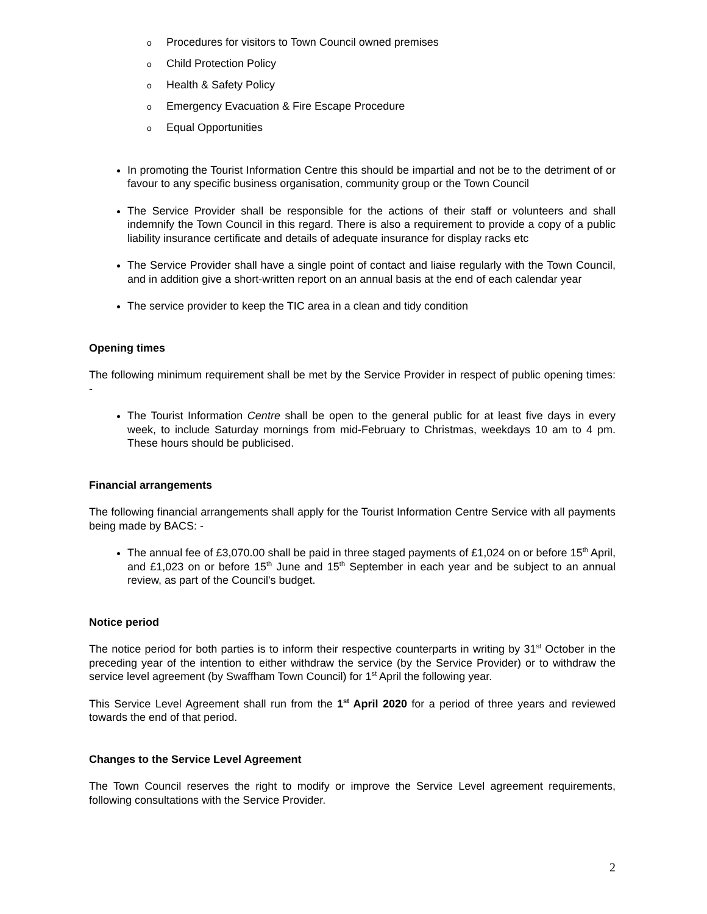o Procedures for visitors to Town Council owned premises
o Child Protection Policy
o Health & Safety Policy
o Emergency Evacuation & Fire Escape Procedure
o Equal Opportunities
In promoting the Tourist Information Centre this should be impartial and not be to the detriment of or favour to any specific business organisation, community group or the Town Council
The Service Provider shall be responsible for the actions of their staff or volunteers and shall indemnify the Town Council in this regard. There is also a requirement to provide a copy of a public liability insurance certificate and details of adequate insurance for display racks etc
The Service Provider shall have a single point of contact and liaise regularly with the Town Council, and in addition give a short-written report on an annual basis at the end of each calendar year
The service provider to keep the TIC area in a clean and tidy condition
Opening times
The following minimum requirement shall be met by the Service Provider in respect of public opening times: -
The Tourist Information Centre shall be open to the general public for at least five days in every week, to include Saturday mornings from mid-February to Christmas, weekdays 10 am to 4 pm. These hours should be publicised.
Financial arrangements
The following financial arrangements shall apply for the Tourist Information Centre Service with all payments being made by BACS: -
The annual fee of £3,070.00 shall be paid in three staged payments of £1,024 on or before 15<sup>th</sup> April, and £1,023 on or before 15<sup>th</sup> June and 15<sup>th</sup> September in each year and be subject to an annual review, as part of the Council's budget.
Notice period
The notice period for both parties is to inform their respective counterparts in writing by 31<sup>st</sup> October in the preceding year of the intention to either withdraw the service (by the Service Provider) or to withdraw the service level agreement (by Swaffham Town Council) for 1<sup>st</sup> April the following year.
This Service Level Agreement shall run from the 1<sup>st</sup> April 2020 for a period of three years and reviewed towards the end of that period.
Changes to the Service Level Agreement
The Town Council reserves the right to modify or improve the Service Level agreement requirements, following consultations with the Service Provider.
2